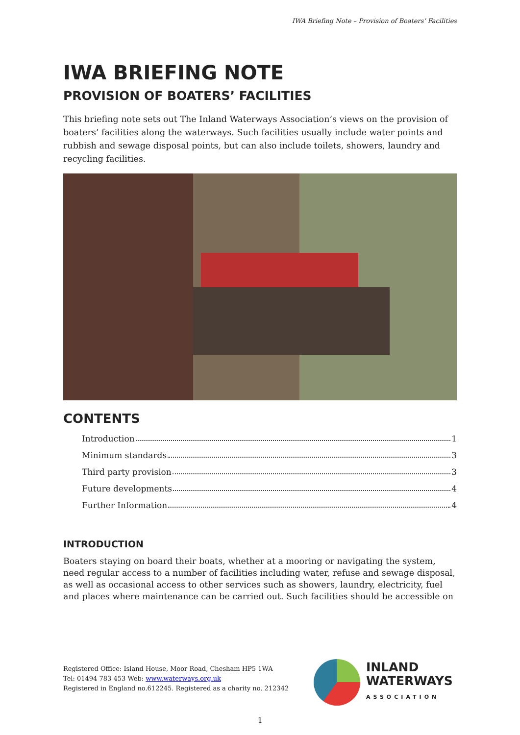IWA Briefing Note – Provision of Boaters’ Facilities
IWA BRIEFING NOTE
PROVISION OF BOATERS’ FACILITIES
This briefing note sets out The Inland Waterways Association’s views on the provision of boaters’ facilities along the waterways. Such facilities usually include water points and rubbish and sewage disposal points, but can also include toilets, showers, laundry and recycling facilities.
CONTENTS
Introduction 1
Minimum standards 3
Third party provision 3
Future developments 4
Further Information 4
INTRODUCTION
Boaters staying on board their boats, whether at a mooring or navigating the system, need regular access to a number of facilities including water, refuse and sewage disposal, as well as occasional access to other services such as showers, laundry, electricity, fuel and places where maintenance can be carried out. Such facilities should be accessible on
Registered Office: Island House, Moor Road, Chesham HP5 1WA
Tel: 01494 783 453 Web: www.waterways.org.uk
Registered in England no.612245. Registered as a charity no. 212342
INLAND
WATERWAYS
ASSOCIATION
1